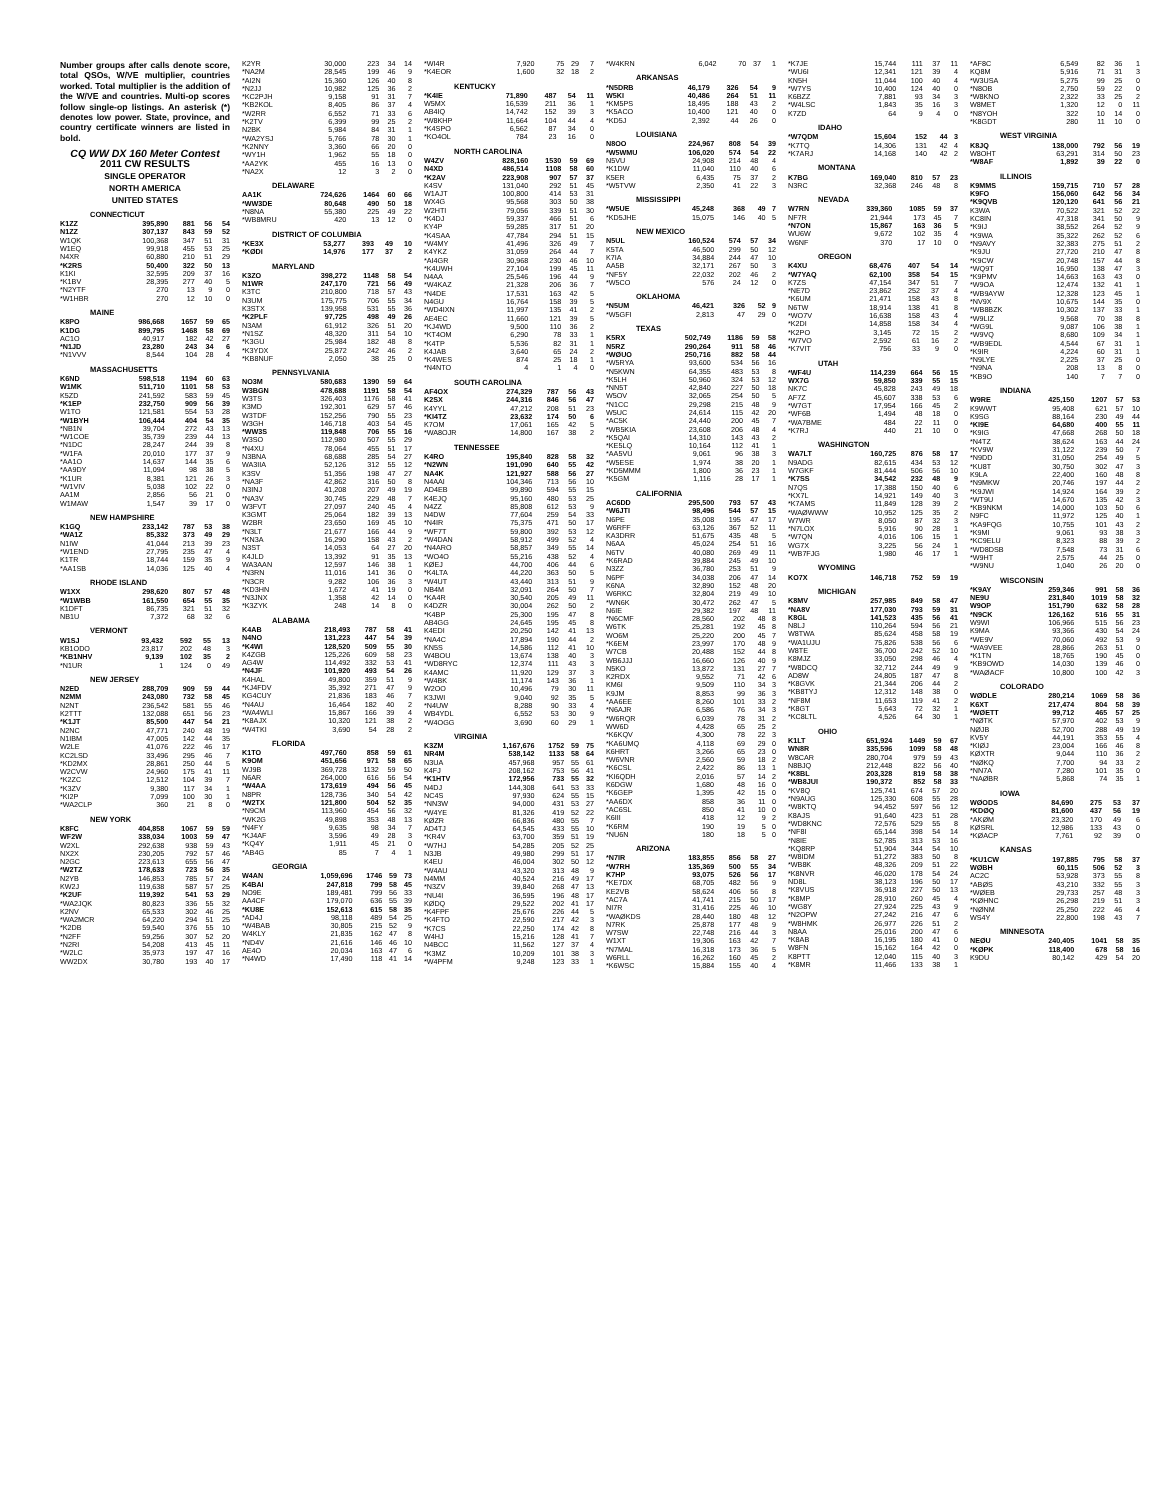Number groups after calls denote score, total QSOs, W/VE multiplier, countries worked. Total multiplier is the addition of the W/VE and countries. Multi-op scores follow single-op listings. An asterisk (*) denotes low power. State, province, and country certificate winners are listed in bold.
CQ WW DX 160 Meter Contest
2011 CW RESULTS
SINGLE OPERATOR
NORTH AMERICA
UNITED STATES
CONNECTICUT
| K1ZZ | 395,890 | 881 | 56 | 54 |
| N1ZZ | 307,137 | 843 | 59 | 52 |
| W1QK | 100,368 | 347 | 51 | 31 |
| W1EQ | 99,918 | 455 | 53 | 25 |
| N4XR | 60,880 | 210 | 51 | 29 |
| *K2RS | 50,400 | 322 | 50 | 13 |
| K1KI | 32,595 | 209 | 37 | 16 |
| *K1BV | 28,395 | 277 | 40 | 5 |
| *N2YTF | 270 | 13 | 9 | 0 |
| *W1HBR | 270 | 12 | 10 | 0 |
MAINE
| K8PO | 986,668 | 1657 | 59 | 65 |
| K1DG | 899,795 | 1468 | 58 | 69 |
| AC1O | 40,917 | 182 | 42 | 27 |
| *N1JD | 23,280 | 243 | 34 | 6 |
| *N1VVV | 8,544 | 104 | 28 | 4 |
MASSACHUSETTS
| K6ND | 598,518 | 1194 | 60 | 63 |
| W1MK | 511,710 | 1101 | 58 | 53 |
| K5ZD | 241,592 | 583 | 59 | 45 |
| *K1EP | 232,750 | 909 | 56 | 39 |
| W1TO | 121,581 | 554 | 53 | 28 |
| *W1BYH | 106,444 | 404 | 54 | 35 |
| *NB1N | 39,704 | 272 | 43 | 13 |
| *W1COE | 35,739 | 239 | 44 | 13 |
| *N1DC | 28,247 | 244 | 39 | 8 |
| *W1FA | 20,010 | 177 | 37 | 9 |
| *AA1O | 14,637 | 144 | 35 | 6 |
| *AA9DY | 11,094 | 98 | 38 | 5 |
| *K1UR | 8,381 | 121 | 26 | 3 |
| *W1VIV | 5,038 | 102 | 22 | 0 |
| AA1M | 2,856 | 56 | 21 | 0 |
| W1MAW | 1,547 | 39 | 17 | 0 |
NEW HAMPSHIRE
| K1GQ | 233,142 | 787 | 53 | 38 |
| *WA1Z | 85,332 | 373 | 49 | 29 |
| N1IW | 41,044 | 213 | 39 | 23 |
| *W1END | 27,795 | 235 | 47 | 4 |
| K1TR | 18,744 | 159 | 35 | 9 |
| *AA1SB | 14,036 | 125 | 40 | 4 |
RHODE ISLAND
| W1XX | 298,620 | 807 | 57 | 48 |
| *W1WBB | 161,550 | 654 | 55 | 35 |
| K1DFT | 86,735 | 321 | 51 | 32 |
| NB1U | 7,372 | 68 | 32 | 6 |
VERMONT
| W1SJ | 93,432 | 592 | 55 | 13 |
| KB1ODO | 23,817 | 202 | 48 | 3 |
| *KB1NHV | 9,139 | 102 | 35 | 2 |
| *N1UR | 1 | 124 | 0 | 49 |
NEW JERSEY
| N2ED | 288,709 | 909 | 59 | 44 |
| N2MM | 243,080 | 732 | 58 | 45 |
| N2NT | 236,542 | 581 | 55 | 46 |
| K2TTT | 132,088 | 651 | 56 | 23 |
| *K1JT | 85,500 | 447 | 54 | 21 |
| N2NC | 47,771 | 240 | 48 | 19 |
| N1IBM | 47,005 | 142 | 44 | 35 |
| W2LE | 41,076 | 222 | 46 | 17 |
| KC2LSD | 33,496 | 295 | 46 | 7 |
| *KD2MX | 28,861 | 250 | 44 | 5 |
| W2CVW | 24,960 | 175 | 41 | 11 |
| *K2ZC | 12,512 | 104 | 39 | 7 |
| *K3ZV | 9,380 | 117 | 34 | 1 |
| *KI2P | 7,099 | 100 | 30 | 1 |
| *WA2CLP | 360 | 21 | 8 | 0 |
NEW YORK
| K8FC | 404,858 | 1067 | 59 | 59 |
| WF2W | 338,034 | 1003 | 59 | 47 |
| W2XL | 292,638 | 938 | 59 | 43 |
| NX2X | 230,205 | 792 | 57 | 46 |
| N2GC | 223,613 | 655 | 56 | 47 |
| *W2TZ | 178,633 | 723 | 56 | 35 |
| N2YB | 146,853 | 785 | 57 | 24 |
| KW2J | 119,638 | 587 | 57 | 25 |
| *K2UF | 119,392 | 541 | 53 | 29 |
| *WA2JQK | 80,823 | 336 | 55 | 32 |
| K2NV | 65,533 | 302 | 46 | 25 |
| *WA2MCR | 64,220 | 294 | 51 | 25 |
| *K2DB | 59,540 | 376 | 55 | 10 |
| *N2FF | 59,256 | 307 | 52 | 20 |
| *N2RI | 54,208 | 413 | 45 | 11 |
| *W2LC | 35,973 | 197 | 47 | 16 |
| WW2DX | 30,780 | 193 | 40 | 17 |
| K2YR | 30,000 | 223 | 34 | 14 |
| *NA2M | 28,545 | 199 | 46 | 9 |
| *AI2N | 15,360 | 126 | 40 | 8 |
| *N2JJ | 10,982 | 125 | 36 | 2 |
| *KC2PJH | 9,158 | 91 | 31 | 7 |
| *KB2KOL | 8,405 | 86 | 37 | 4 |
| *W2RR | 6,552 | 71 | 33 | 6 |
| *K2TV | 6,399 | 99 | 25 | 2 |
| N2BK | 5,984 | 84 | 31 | 1 |
| *WA2YSJ | 5,766 | 78 | 30 | 1 |
| *K2NNY | 3,360 | 66 | 20 | 0 |
| *WY1H | 1,962 | 55 | 18 | 0 |
| *AA2YK | 455 | 16 | 13 | 0 |
| *NA2X | 12 | 3 | 2 | 0 |
DELAWARE
| AA1K | 724,626 | 1464 | 60 | 66 |
| *WW3DE | 80,648 | 490 | 50 | 18 |
| *N8NA | 55,380 | 225 | 49 | 22 |
| *WB8MRU | 420 | 13 | 12 | 0 |
DISTRICT OF COLUMBIA
| *KE3X | 53,277 | 393 | 49 | 10 |
| *KØDI | 14,976 | 177 | 37 | 2 |
MARYLAND
| K3ZO | 398,272 | 1148 | 58 | 54 |
| N1WR | 247,170 | 721 | 56 | 49 |
| K3TC | 210,800 | 718 | 57 | 43 |
| N3UM | 175,775 | 706 | 55 | 34 |
| K3STX | 139,958 | 531 | 55 | 36 |
| *K2PLF | 97,725 | 498 | 49 | 26 |
| N3AM | 61,912 | 326 | 51 | 20 |
| *N1SZ | 48,320 | 311 | 54 | 10 |
| *K3GU | 25,984 | 182 | 48 | 8 |
| *K3YDX | 25,872 | 242 | 46 | 2 |
| *KB8NUF | 2,050 | 38 | 25 | 0 |
PENNSYLVANIA
| NO3M | 580,683 | 1390 | 59 | 64 |
| W3BGN | 478,688 | 1191 | 58 | 54 |
| W3TS | 326,403 | 1176 | 58 | 41 |
| K3MD | 192,301 | 629 | 57 | 46 |
| W3TDF | 152,256 | 790 | 55 | 23 |
| W3GH | 146,718 | 403 | 54 | 45 |
| *WW3S | 119,848 | 706 | 55 | 16 |
| W3SO | 112,980 | 507 | 55 | 29 |
| *N4XU | 78,064 | 455 | 51 | 17 |
| N3BNA | 68,688 | 285 | 54 | 27 |
| WA3IIA | 52,126 | 312 | 55 | 12 |
| K3SV | 51,356 | 198 | 47 | 27 |
| *NA3F | 42,862 | 316 | 50 | 8 |
| N3INJ | 41,208 | 207 | 49 | 19 |
| *NA3V | 30,745 | 229 | 48 | 7 |
| W3FVT | 27,097 | 240 | 45 | 4 |
| K3GMT | 25,064 | 182 | 39 | 13 |
| W2BR | 23,650 | 169 | 45 | 10 |
| *N3LT | 21,677 | 166 | 44 | 9 |
| *KN3A | 16,290 | 158 | 43 | 2 |
| N3ST | 14,053 | 64 | 27 | 20 |
| K4JLD | 13,392 | 91 | 35 | 13 |
| WA3AAN | 12,597 | 146 | 38 | 1 |
| *N3RN | 11,016 | 141 | 36 | 0 |
| *N3CR | 9,282 | 106 | 36 | 3 |
| *KD3HN | 1,672 | 41 | 19 | 0 |
| *N3JNX | 1,358 | 42 | 14 | 0 |
| *K3ZYK | 248 | 14 | 8 | 0 |
ALABAMA
| K4AB | 218,493 | 787 | 58 | 41 |
| N4NO | 131,223 | 447 | 54 | 39 |
| *K4WI | 128,520 | 509 | 55 | 30 |
| K4ZGB | 125,226 | 609 | 58 | 23 |
| AG4W | 114,492 | 332 | 53 | 41 |
| *N4JF | 101,920 | 493 | 54 | 26 |
| K4HAL | 49,800 | 359 | 51 | 9 |
| *KJ4FDV | 35,392 | 271 | 47 | 9 |
| KG4CUY | 21,836 | 183 | 46 | 7 |
| *N4AU | 16,464 | 182 | 40 | 2 |
| *WA4WLI | 15,867 | 166 | 39 | 4 |
| *K8AJX | 10,320 | 121 | 38 | 2 |
| *W4TKI | 3,690 | 54 | 28 | 2 |
FLORIDA
| K1TO | 497,760 | 858 | 59 | 61 |
| K9OM | 451,656 | 971 | 58 | 65 |
| WJ9B | 369,728 | 1132 | 59 | 50 |
| N6AR | 264,000 | 616 | 56 | 54 |
| *W4AA | 173,619 | 494 | 56 | 45 |
| N8PR | 128,736 | 340 | 54 | 42 |
| *W2TX | 121,800 | 504 | 52 | 35 |
| *N9CM | 113,960 | 454 | 56 | 32 |
| *WK2G | 49,898 | 353 | 48 | 13 |
| *N4FY | 9,635 | 98 | 34 | 7 |
| *KJ4AF | 3,596 | 49 | 28 | 3 |
| *KQ4Y | 1,911 | 45 | 21 | 0 |
| *AB4G | 85 | 7 | 4 | 1 |
GEORGIA
| W4AN | 1,059,696 | 1746 | 59 | 73 |
| K4BAI | 247,818 | 799 | 58 | 45 |
| NO9E | 189,481 | 799 | 56 | 33 |
| AA4CF | 179,070 | 636 | 55 | 39 |
| *KU8E | 152,613 | 615 | 58 | 35 |
| *AD4J | 98,118 | 489 | 54 | 25 |
| *W4BAB | 30,805 | 215 | 52 | 9 |
| W4KLY | 21,835 | 162 | 47 | 8 |
| *ND4V | 21,616 | 146 | 46 | 10 |
| AE4O | 20,034 | 163 | 47 | 6 |
| *N4WD | 17,490 | 118 | 41 | 14 |
| *WI4R | 7,920 | 75 | 29 | 7 |
| *K4EOR | 1,600 | 32 | 18 | 2 |
KENTUCKY
| *K4IE | 71,890 | 487 | 54 | 11 |
| W5MX | 16,539 | 211 | 36 | 1 |
| AB4IQ | 14,742 | 152 | 39 | 3 |
| *W8KHP | 11,664 | 104 | 44 | 4 |
| *K4SPO | 6,562 | 87 | 34 | 0 |
| *KO4OL | 784 | 23 | 16 | 0 |
NORTH CAROLINA
| W4ZV | 828,160 | 1530 | 59 | 69 |
| N4XD | 486,514 | 1108 | 58 | 60 |
| *K2AV | 223,908 | 907 | 57 | 37 |
| K4SV | 131,040 | 292 | 51 | 45 |
| W1AJT | 100,800 | 414 | 53 | 31 |
| WX4G | 95,568 | 303 | 50 | 38 |
| W2HTI | 79,056 | 339 | 51 | 30 |
| *K4DJ | 59,337 | 466 | 51 | 6 |
| KY4P | 59,285 | 317 | 51 | 20 |
| *K4SAA | 47,784 | 294 | 51 | 15 |
| *W4MY | 41,496 | 326 | 49 | 7 |
| K4YKZ | 31,059 | 264 | 44 | 7 |
| *AI4GR | 30,968 | 230 | 46 | 10 |
| *K4UWH | 27,104 | 199 | 45 | 11 |
| N4AA | 25,546 | 196 | 44 | 9 |
| *W4KAZ | 21,328 | 206 | 36 | 7 |
| *N4DE | 17,531 | 163 | 42 | 5 |
| N4GU | 16,764 | 158 | 39 | 5 |
| *WD4IXN | 11,997 | 135 | 41 | 2 |
| AE4EC | 11,660 | 121 | 39 | 5 |
| *KJ4WD | 9,500 | 110 | 36 | 2 |
| *KT4OM | 6,290 | 78 | 33 | 1 |
| *K4TP | 5,536 | 82 | 31 | 1 |
| K4JAB | 3,640 | 65 | 24 | 2 |
| *K4WES | 874 | 25 | 18 | 1 |
| *N4NTO | 4 | 1 | 4 | 0 |
SOUTH CAROLINA
| AF4OX | 274,329 | 787 | 56 | 43 |
| K2SX | 244,316 | 846 | 56 | 47 |
| K4YYL | 47,212 | 208 | 51 | 23 |
| *KI4TZ | 23,632 | 174 | 50 | 6 |
| K7OM | 17,061 | 165 | 42 | 5 |
| *WA8OJR | 14,800 | 167 | 38 | 2 |
TENNESSEE
| K4RO | 195,840 | 828 | 58 | 32 |
| *N2WN | 191,090 | 640 | 55 | 42 |
| NA4K | 121,927 | 588 | 56 | 27 |
| N4AAI | 104,346 | 713 | 56 | 10 |
| AD4EB | 99,890 | 594 | 55 | 15 |
| K4EJQ | 95,160 | 480 | 53 | 25 |
| N4ZZ | 85,808 | 612 | 53 | 9 |
| N4DW | 77,604 | 259 | 54 | 33 |
| *N4IR | 75,375 | 471 | 50 | 17 |
| *WF7T | 59,800 | 392 | 53 | 12 |
| *W4DAN | 58,912 | 499 | 52 | 4 |
| *N4ARO | 58,857 | 349 | 55 | 14 |
| *WO4O | 55,216 | 438 | 52 | 4 |
| KØEJ | 44,700 | 406 | 44 | 6 |
| *K4LTA | 44,220 | 363 | 50 | 5 |
| *W4UT | 43,440 | 313 | 51 | 9 |
| NB4M | 32,091 | 264 | 50 | 7 |
| *KA4R | 30,540 | 205 | 49 | 11 |
| K4DZR | 30,004 | 262 | 50 | 2 |
| *K4BP | 25,300 | 195 | 47 | 8 |
| AB4GG | 24,645 | 195 | 45 | 8 |
| K4EDI | 20,250 | 142 | 41 | 13 |
| *NA4C | 17,894 | 190 | 44 | 2 |
| KN5S | 14,586 | 112 | 41 | 10 |
| W4BOU | 13,674 | 138 | 40 | 3 |
| *WD8RYC | 12,374 | 111 | 43 | 3 |
| K4AMC | 11,920 | 129 | 37 | 3 |
| *W4BK | 11,174 | 143 | 36 | 1 |
| W2OO | 10,496 | 79 | 30 | 11 |
| K3JWI | 9,040 | 92 | 35 | 5 |
| *N4UW | 8,288 | 90 | 33 | 4 |
| WB4YDL | 6,552 | 53 | 30 | 9 |
| *W4OGG | 3,690 | 60 | 29 | 1 |
VIRGINIA
| K3ZM | 1,167,676 | 1752 | 59 | 75 |
| NR4M | 538,142 | 1133 | 58 | 64 |
| N3UA | 457,968 | 957 | 55 | 61 |
| K4FJ | 208,162 | 753 | 56 | 41 |
| *K1HTV | 172,956 | 733 | 55 | 32 |
| N4DJ | 144,308 | 641 | 53 | 33 |
| NC4S | 97,930 | 624 | 55 | 15 |
| *NN3W | 94,000 | 431 | 53 | 27 |
| *W4YE | 81,326 | 419 | 52 | 22 |
| KØZR | 66,836 | 480 | 55 | 7 |
| AD4TJ | 64,545 | 433 | 55 | 10 |
| *KR4V | 63,700 | 359 | 51 | 19 |
| *W7HJ | 54,285 | 205 | 52 | 25 |
| N3JB | 49,980 | 299 | 51 | 17 |
| K4EU | 46,004 | 302 | 50 | 12 |
| *W4AU | 43,320 | 313 | 48 | 9 |
| N4MM | 40,524 | 216 | 49 | 17 |
| *N3ZV | 39,840 | 268 | 47 | 13 |
| *NU4I | 36,595 | 196 | 48 | 17 |
| KØDQ | 29,522 | 202 | 41 | 17 |
| *K4FPF | 25,676 | 226 | 44 | 5 |
| *K4FTO | 22,590 | 217 | 42 | 3 |
| *K7CS | 22,250 | 174 | 42 | 8 |
| W4HJ | 15,216 | 128 | 41 | 7 |
| N4BCC | 11,562 | 127 | 37 | 4 |
| *K3MZ | 10,209 | 101 | 38 | 3 |
| *W4PFM | 9,248 | 123 | 33 | 1 |
| *W4KRN | 6,042 | 70 | 37 | 1 |
ARKANSAS
| *N5DRB | 46,179 | 326 | 54 | 9 |
| W5KI | 40,486 | 264 | 51 | 11 |
| *KM5PS | 18,495 | 188 | 43 | 2 |
| *K5ACO | 10,400 | 121 | 40 | 0 |
| *KD5J | 2,392 | 44 | 26 | 0 |
LOUISIANA
| N8OO | 224,967 | 808 | 54 | 39 |
| *W5WMU | 106,020 | 574 | 54 | 22 |
| N5VU | 24,908 | 214 | 48 | 4 |
| *K1DW | 11,040 | 110 | 40 | 6 |
| K5ER | 6,435 | 75 | 37 | 2 |
| *W5TVW | 2,350 | 41 | 22 | 3 |
MISSISSIPPI
| *W5UE | 45,248 | 368 | 49 | 7 |
| *KD5JHE | 15,075 | 146 | 40 | 5 |
NEW MEXICO
| N5UL | 160,524 | 574 | 57 | 34 |
| K5TA | 46,500 | 299 | 50 | 12 |
| K7IA | 34,884 | 244 | 47 | 10 |
| AA5B | 32,171 | 267 | 50 | 3 |
| *NF5Y | 22,032 | 202 | 46 | 2 |
| *W5CO | 576 | 24 | 12 | 0 |
OKLAHOMA
| *N5UM | 46,421 | 326 | 52 | 9 |
| *W5GFI | 2,813 | 47 | 29 | 0 |
TEXAS
| K5RX | 502,749 | 1186 | 59 | 58 |
| N5RZ | 290,264 | 911 | 58 | 46 |
| *WØUO | 250,716 | 882 | 58 | 44 |
| *W5RYA | 93,600 | 534 | 56 | 16 |
| *N5KWN | 64,355 | 483 | 53 | 8 |
| *K5LH | 50,960 | 324 | 53 | 12 |
| *NN5T | 42,840 | 227 | 50 | 18 |
| W5OV | 32,065 | 254 | 50 | 5 |
| *N1CC | 29,298 | 215 | 48 | 9 |
| W5UC | 24,614 | 115 | 42 | 20 |
| *AC5K | 24,440 | 200 | 45 | 7 |
| *WB5KIA | 23,608 | 206 | 48 | 4 |
| *K5QAI | 14,310 | 143 | 43 | 2 |
| *KE5LQ | 10,164 | 112 | 41 | 1 |
| *AA5VU | 9,061 | 96 | 38 | 3 |
| *W5ESE | 1,974 | 38 | 20 | 1 |
| *KD5MMM | 1,800 | 36 | 23 | 1 |
| *K5GM | 1,116 | 28 | 17 | 1 |
CALIFORNIA
| AC6DD | 295,500 | 793 | 57 | 43 |
| *W6JTI | 98,496 | 544 | 57 | 15 |
| N6PE | 35,008 | 195 | 47 | 17 |
| W6RFF | 63,126 | 367 | 52 | 11 |
| KA3DRR | 51,675 | 435 | 48 | 5 |
| N6AA | 45,024 | 254 | 51 | 16 |
| N6TV | 40,080 | 269 | 49 | 11 |
| *K6RAD | 39,884 | 245 | 49 | 10 |
| N3ZZ | 36,780 | 253 | 51 | 9 |
| N6PF | 34,038 | 206 | 47 | 14 |
| K6NA | 32,890 | 152 | 48 | 20 |
| W6RKC | 32,804 | 219 | 49 | 10 |
| *WN6K | 30,472 | 262 | 47 | 5 |
| N6IE | 29,382 | 197 | 48 | 11 |
| *N6CMF | 28,560 | 202 | 48 | 8 |
| W6TK | 25,281 | 192 | 45 | 8 |
| WO6M | 25,220 | 200 | 45 | 7 |
| *K6EM | 23,997 | 170 | 48 | 9 |
| W7CB | 20,488 | 152 | 44 | 8 |
| WB6JJJ | 16,660 | 126 | 40 | 9 |
| N5KO | 13,872 | 131 | 27 | 7 |
| K2RDX | 9,552 | 71 | 42 | 6 |
| KM6I | 9,509 | 110 | 34 | 3 |
| K9JM | 8,853 | 99 | 36 | 3 |
| *AA6EE | 8,260 | 101 | 33 | 2 |
| *N6AJR | 6,586 | 76 | 34 | 3 |
| *W6RQR | 6,039 | 78 | 31 | 2 |
| WW6D | 4,428 | 65 | 25 | 2 |
| *K6KQV | 4,300 | 78 | 22 | 3 |
| *KA6UMQ | 4,118 | 69 | 29 | 0 |
| K6HRT | 3,266 | 65 | 23 | 0 |
| *W6VNR | 2,560 | 59 | 18 | 2 |
| *K6CSL | 2,422 | 86 | 13 | 1 |
| *KI6QDH | 2,016 | 57 | 14 | 2 |
| K6DGW | 1,680 | 48 | 16 | 0 |
| *K6GEP | 1,395 | 42 | 15 | 0 |
| *AA6DX | 858 | 36 | 11 | 0 |
| *AC6SL | 850 | 41 | 10 | 0 |
| K6III | 418 | 12 | 9 | 2 |
| *K6RM | 190 | 19 | 5 | 0 |
| *NU6N | 180 | 18 | 5 | 0 |
ARIZONA
| *N7IR | 183,855 | 856 | 58 | 27 |
| *W7RH | 135,369 | 500 | 55 | 34 |
| K7HP | 93,075 | 526 | 56 | 17 |
| *KE7DX | 68,705 | 482 | 56 | 9 |
| KE2VB | 58,624 | 406 | 56 | 8 |
| *AC7A | 41,741 | 215 | 50 | 17 |
| NI7R | 31,416 | 225 | 46 | 10 |
| *WAØKDS | 28,440 | 180 | 48 | 12 |
| N7RK | 25,878 | 177 | 48 | 9 |
| W7SW | 22,748 | 216 | 44 | 3 |
| W1XT | 19,306 | 163 | 42 | 7 |
| *N7MAL | 16,318 | 173 | 36 | 5 |
| W6RLL | 16,262 | 160 | 45 | 2 |
| *K6WSC | 15,884 | 155 | 40 | 4 |
| *K7JE | 15,744 | 111 | 37 | 11 |
| *WU6I | 12,341 | 121 | 39 | 4 |
| KN5H | 11,044 | 100 | 40 | 4 |
| *W7YS | 10,400 | 124 | 40 | 0 |
| K6BZZ | 7,881 | 93 | 34 | 3 |
| *W4LSC | 1,843 | 35 | 16 | 3 |
| K7ZD | 64 | 9 | 4 | 0 |
IDAHO
| *W7QDM | 15,604 | 152 | 44 | 3 |
| *K7TQ | 14,306 | 131 | 42 | 4 |
| *K7ARJ | 14,168 | 140 | 42 | 2 |
MONTANA
| K7BG | 169,040 | 810 | 57 | 23 |
| N3RC | 32,368 | 246 | 48 | 8 |
NEVADA
| W7RN | 339,360 | 1085 | 59 | 37 |
| NF7R | 21,944 | 173 | 45 | 7 |
| *N7ON | 15,867 | 163 | 36 | 5 |
| WU6W | 9,672 | 102 | 35 | 4 |
| W6NF | 370 | 17 | 10 | 0 |
OREGON
| K4XU | 68,476 | 407 | 54 | 14 |
| *W7YAQ | 62,100 | 358 | 54 | 15 |
| K7ZS | 47,154 | 347 | 51 | 7 |
| *NE7D | 23,862 | 252 | 37 | 4 |
| *K6UM | 21,471 | 158 | 43 | 8 |
| N6TW | 18,914 | 138 | 41 | 8 |
| *WO7V | 16,638 | 158 | 43 | 4 |
| *K2DI | 14,858 | 158 | 34 | 4 |
| *K2PO | 3,145 | 72 | 15 | 2 |
| *W7VO | 2,592 | 61 | 16 | 2 |
| *K7VIT | 756 | 33 | 9 | 0 |
UTAH
| *WF4U | 114,239 | 664 | 56 | 15 |
| WX7G | 59,850 | 339 | 55 | 15 |
| NK7C | 45,828 | 243 | 49 | 18 |
| AF7Z | 45,607 | 338 | 53 | 6 |
| *W7GT | 17,954 | 166 | 45 | 2 |
| *WF6B | 1,494 | 48 | 18 | 0 |
| *WA7BME | 484 | 22 | 11 | 0 |
| *K7RJ | 440 | 21 | 10 | 0 |
WASHINGTON
| WA7LT | 160,725 | 876 | 58 | 17 |
| N9ADG | 82,615 | 434 | 53 | 12 |
| W7GKF | 81,444 | 506 | 56 | 10 |
| *K7SS | 34,542 | 232 | 48 | 9 |
| N7QS | 17,388 | 150 | 40 | 6 |
| *KX7L | 14,921 | 149 | 40 | 3 |
| *K7AMS | 11,849 | 128 | 39 | 2 |
| *WAØWWW | 10,952 | 125 | 35 | 2 |
| W7WR | 8,050 | 87 | 32 | 3 |
| *N7LOX | 5,916 | 90 | 28 | 1 |
| *W7QN | 4,016 | 106 | 15 | 1 |
| WG7X | 3,225 | 56 | 24 | 1 |
| *WB7FJG | 1,980 | 46 | 17 | 1 |
WYOMING
| KO7X | 146,718 | 752 | 59 | 19 |
MICHIGAN
| K8MV | 257,985 | 849 | 58 | 47 |
| *NA8V | 177,030 | 793 | 59 | 31 |
| K8GL | 141,523 | 435 | 56 | 41 |
| N8LJ | 110,264 | 594 | 56 | 21 |
| W8TWA | 85,624 | 458 | 58 | 19 |
| *WA1UJU | 75,826 | 538 | 56 | 6 |
| W8TE | 36,700 | 242 | 52 | 10 |
| K8MJZ | 33,050 | 298 | 46 | 4 |
| *W8DCQ | 32,712 | 244 | 49 | 9 |
| AD8W | 24,805 | 187 | 47 | 8 |
| *K8GVK | 21,344 | 206 | 44 | 2 |
| *KB8TYJ | 12,312 | 148 | 38 | 0 |
| *NF8M | 11,653 | 119 | 41 | 2 |
| *K8GT | 5,643 | 72 | 32 | 1 |
| *KC8LTL | 4,526 | 64 | 30 | 1 |
OHIO
| K1LT | 651,924 | 1449 | 59 | 67 |
| WN8R | 335,596 | 1099 | 58 | 48 |
| W8CAR | 280,704 | 979 | 59 | 43 |
| N8BJQ | 212,448 | 822 | 56 | 40 |
| *K8BL | 203,328 | 819 | 58 | 38 |
| *WB8JUI | 190,372 | 852 | 58 | 33 |
| *KV8Q | 125,741 | 674 | 57 | 20 |
| *N9AUG | 125,330 | 608 | 55 | 28 |
| *W8KTQ | 94,452 | 597 | 56 | 12 |
| K8AJS | 91,640 | 423 | 51 | 28 |
| *WD8KNC | 72,576 | 529 | 55 | 8 |
| *NF8I | 65,144 | 398 | 54 | 14 |
| *N8IE | 52,785 | 313 | 53 | 16 |
| *KQ8RP | 51,904 | 344 | 54 | 10 |
| *W8IDM | 51,272 | 383 | 50 | 8 |
| *WB8K | 48,326 | 209 | 51 | 22 |
| *K8NVR | 46,020 | 178 | 54 | 24 |
| ND8L | 38,123 | 196 | 50 | 17 |
| *K8VUS | 36,918 | 227 | 50 | 13 |
| *K8MP | 28,910 | 260 | 45 | 4 |
| *WG8Y | 27,924 | 225 | 43 | 9 |
| *N2OPW | 27,242 | 216 | 47 | 6 |
| *W8HMK | 26,977 | 226 | 51 | 2 |
| N8AA | 25,016 | 200 | 47 | 6 |
| *K8AB | 16,195 | 180 | 41 | 0 |
| W8FN | 15,162 | 164 | 42 | 0 |
| K8PTT | 12,040 | 115 | 40 | 3 |
| *K8MR | 11,466 | 133 | 38 | 1 |
| *AF8C | 6,549 | 82 | 36 | 1 |
| KQ8M | 5,916 | 71 | 31 | 3 |
| *W3USA | 5,275 | 99 | 25 | 0 |
| *N8OB | 2,750 | 59 | 22 | 0 |
| *W8KNO | 2,322 | 33 | 25 | 2 |
| W8MET | 1,320 | 12 | 0 | 11 |
| *N8YOH | 322 | 10 | 14 | 0 |
| *K8GDT | 280 | 11 | 10 | 0 |
WEST VIRGINIA
| K8JQ | 138,000 | 792 | 56 | 19 |
| W8OHT | 63,291 | 314 | 50 | 23 |
| *W8AF | 1,892 | 39 | 22 | 0 |
ILLINOIS
| K9MMS | 159,715 | 710 | 57 | 28 |
| K9FO | 156,060 | 642 | 56 | 34 |
| *K9QVB | 120,120 | 641 | 56 | 21 |
| K3WA | 70,522 | 321 | 52 | 22 |
| KC8IN | 47,318 | 341 | 50 | 9 |
| *K9IJ | 38,552 | 264 | 52 | 9 |
| *K9WA | 35,322 | 262 | 52 | 6 |
| *N9AVY | 32,383 | 275 | 51 | 2 |
| *K9JU | 27,720 | 210 | 47 | 8 |
| *K9CW | 20,748 | 157 | 44 | 8 |
| *WQ9T | 16,950 | 138 | 47 | 3 |
| *K9PMV | 14,663 | 163 | 43 | 0 |
| *W9OA | 12,474 | 132 | 41 | 1 |
| *WB9AYW | 12,328 | 123 | 45 | 1 |
| *NV9X | 10,675 | 144 | 35 | 0 |
| *WB8BZK | 10,302 | 137 | 33 | 1 |
| *W9LIZ | 9,568 | 70 | 38 | 8 |
| *WG9L | 9,087 | 106 | 38 | 1 |
| *W9VQ | 8,680 | 109 | 34 | 1 |
| *WB9EDL | 4,544 | 67 | 31 | 1 |
| *K9IR | 4,224 | 60 | 31 | 1 |
| *N9LYE | 2,225 | 37 | 25 | 0 |
| *N9NA | 208 | 13 | 8 | 0 |
| *KB9O | 140 | 7 | 7 | 0 |
INDIANA
| W9RE | 425,150 | 1207 | 57 | 53 |
| K9WWT | 95,408 | 621 | 57 | 10 |
| K9SG | 88,164 | 230 | 49 | 44 |
| *KI9E | 64,680 | 400 | 55 | 11 |
| *K9IG | 47,668 | 268 | 50 | 18 |
| *N4TZ | 38,624 | 163 | 44 | 24 |
| *KV9W | 31,122 | 239 | 50 | 7 |
| *N9DD | 31,050 | 254 | 49 | 5 |
| *KU8T | 30,750 | 302 | 47 | 3 |
| K9LA | 22,400 | 160 | 48 | 8 |
| *N9MKW | 20,746 | 197 | 44 | 2 |
| *K9JWI | 14,924 | 164 | 39 | 2 |
| *WT9U | 14,670 | 135 | 42 | 3 |
| *KB9NKM | 14,000 | 103 | 50 | 6 |
| N9FC | 11,972 | 125 | 40 | 1 |
| *KA9FQG | 10,755 | 101 | 43 | 2 |
| *K9MI | 9,061 | 93 | 38 | 3 |
| *KC9ELU | 8,323 | 88 | 39 | 2 |
| *WD8DSB | 7,548 | 73 | 31 | 6 |
| *W9HT | 2,575 | 44 | 25 | 0 |
| *W9NU | 1,040 | 26 | 20 | 0 |
WISCONSIN
| *K9AY | 259,346 | 991 | 58 | 36 |
| NE9U | 231,840 | 1019 | 58 | 32 |
| W9OP | 151,790 | 632 | 58 | 28 |
| *N9CK | 126,162 | 516 | 55 | 31 |
| W9WI | 106,966 | 515 | 56 | 23 |
| K9MA | 93,366 | 430 | 54 | 24 |
| *WE9V | 70,060 | 492 | 53 | 9 |
| *WA9VEE | 28,866 | 263 | 51 | 0 |
| *K1TN | 18,765 | 190 | 45 | 0 |
| *KB9OWD | 14,030 | 139 | 46 | 0 |
| *WAØACF | 10,800 | 100 | 42 | 3 |
COLORADO
| WØDLE | 280,214 | 1069 | 58 | 36 |
| K6XT | 217,474 | 804 | 58 | 39 |
| *WØETT | 99,712 | 465 | 57 | 25 |
| *NØTK | 57,970 | 402 | 53 | 9 |
| NØJB | 52,700 | 288 | 49 | 19 |
| KV5Y | 44,191 | 353 | 55 | 4 |
| *KIØJ | 23,004 | 166 | 46 | 8 |
| KØXTR | 9,044 | 110 | 36 | 2 |
| *NØKQ | 7,700 | 94 | 33 | 2 |
| *NN7A | 7,280 | 101 | 35 | 0 |
| *NAØBR | 5,868 | 74 | 35 | 1 |
IOWA
| WØODS | 84,690 | 275 | 53 | 37 |
| *KDØQ | 81,600 | 437 | 56 | 19 |
| *AKØM | 23,320 | 170 | 49 | 6 |
| KØSRL | 12,986 | 133 | 43 | 0 |
| *KØACP | 7,761 | 92 | 39 | 0 |
KANSAS
| *KU1CW | 197,885 | 795 | 58 | 37 |
| WØBH | 60,115 | 506 | 52 | 3 |
| AC2C | 53,928 | 373 | 55 | 8 |
| *ABØS | 43,210 | 332 | 55 | 3 |
| *WØEB | 29,733 | 257 | 48 | 3 |
| *KØHNC | 26,298 | 219 | 51 | 3 |
| *NØNM | 25,250 | 222 | 46 | 4 |
| WS4Y | 22,800 | 198 | 43 | 7 |
MINNESOTA
| NEØU | 240,405 | 1041 | 58 | 35 |
| *KØPK | 118,400 | 678 | 58 | 16 |
| K9DU | 80,142 | 429 | 54 | 20 |